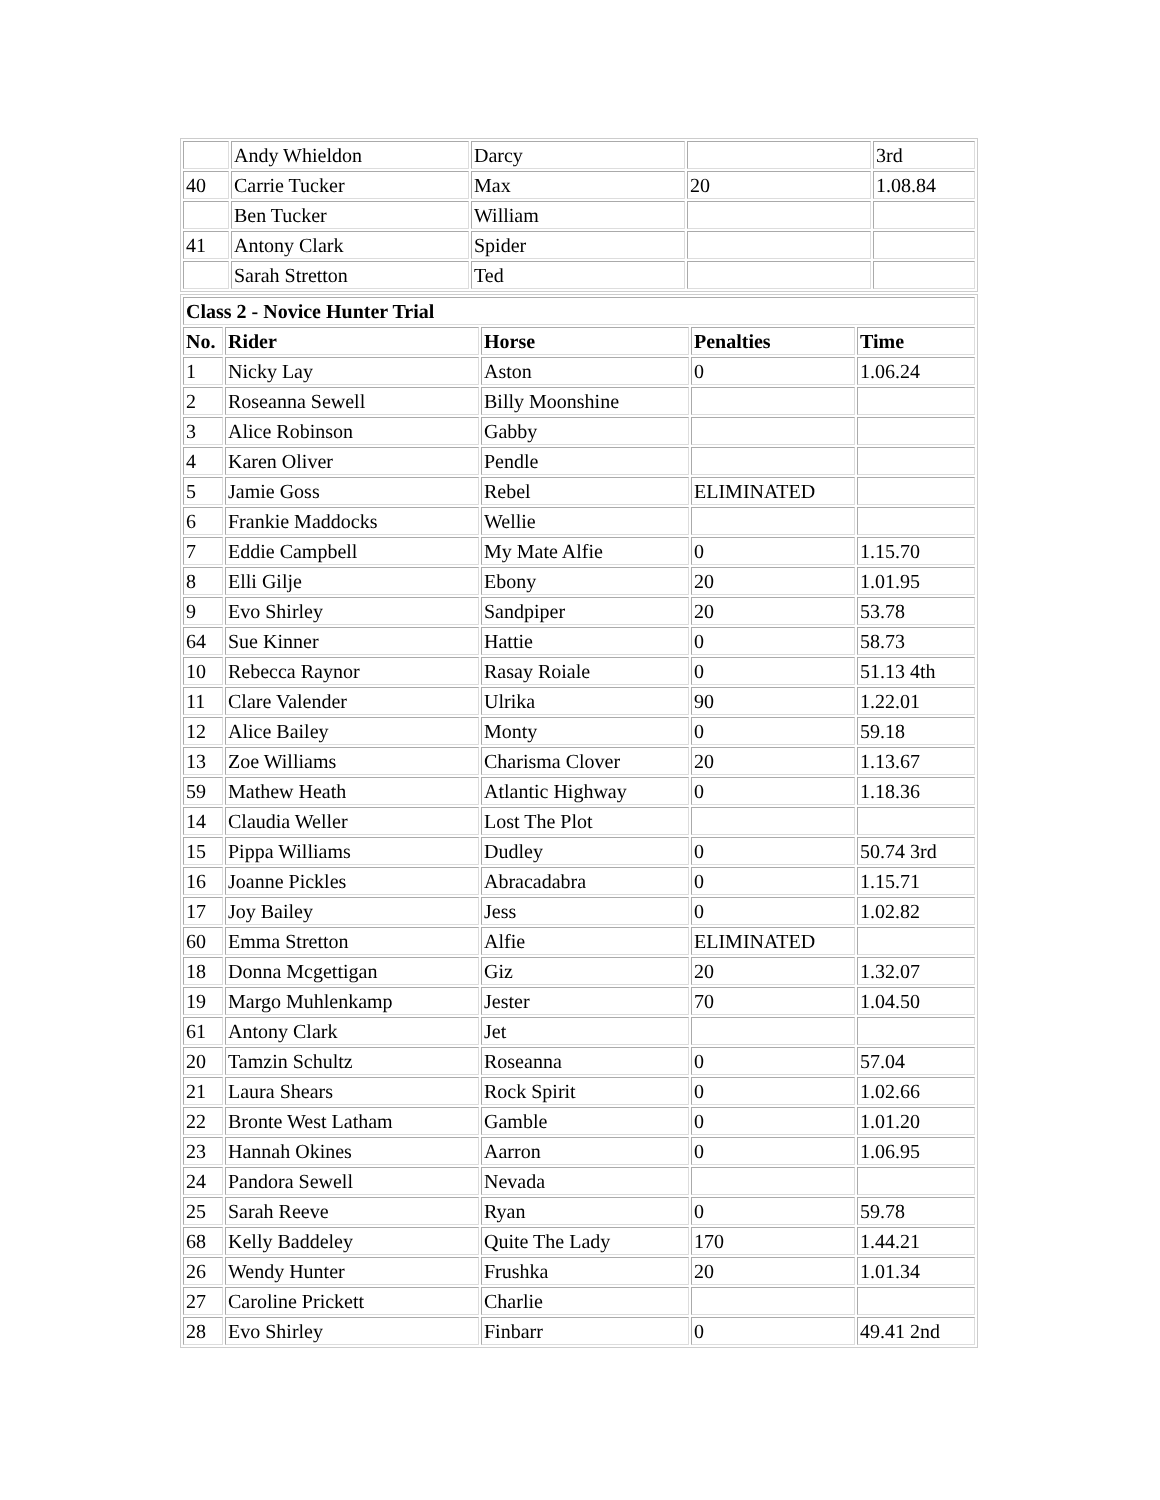| | Andy Whieldon | Darcy | | 3rd |
| 40 | Carrie Tucker | Max | 20 | 1.08.84 |
| | Ben Tucker | William | | |
| 41 | Antony Clark | Spider | | |
| | Sarah Stretton | Ted | | |
| Class 2 - Novice Hunter Trial | | | | |
| --- | --- | --- | --- | --- |
| No. | Rider | Horse | Penalties | Time |
| 1 | Nicky Lay | Aston | 0 | 1.06.24 |
| 2 | Roseanna Sewell | Billy Moonshine | | |
| 3 | Alice Robinson | Gabby | | |
| 4 | Karen Oliver | Pendle | | |
| 5 | Jamie Goss | Rebel | ELIMINATED | |
| 6 | Frankie Maddocks | Wellie | | |
| 7 | Eddie Campbell | My Mate Alfie | 0 | 1.15.70 |
| 8 | Elli Gilje | Ebony | 20 | 1.01.95 |
| 9 | Evo Shirley | Sandpiper | 20 | 53.78 |
| 64 | Sue Kinner | Hattie | 0 | 58.73 |
| 10 | Rebecca Raynor | Rasay Roiale | 0 | 51.13 4th |
| 11 | Clare Valender | Ulrika | 90 | 1.22.01 |
| 12 | Alice Bailey | Monty | 0 | 59.18 |
| 13 | Zoe Williams | Charisma Clover | 20 | 1.13.67 |
| 59 | Mathew Heath | Atlantic Highway | 0 | 1.18.36 |
| 14 | Claudia Weller | Lost The Plot | | |
| 15 | Pippa Williams | Dudley | 0 | 50.74 3rd |
| 16 | Joanne Pickles | Abracadabra | 0 | 1.15.71 |
| 17 | Joy Bailey | Jess | 0 | 1.02.82 |
| 60 | Emma Stretton | Alfie | ELIMINATED | |
| 18 | Donna Mcgettigan | Giz | 20 | 1.32.07 |
| 19 | Margo Muhlenkamp | Jester | 70 | 1.04.50 |
| 61 | Antony Clark | Jet | | |
| 20 | Tamzin Schultz | Roseanna | 0 | 57.04 |
| 21 | Laura Shears | Rock Spirit | 0 | 1.02.66 |
| 22 | Bronte West Latham | Gamble | 0 | 1.01.20 |
| 23 | Hannah Okines | Aarron | 0 | 1.06.95 |
| 24 | Pandora Sewell | Nevada | | |
| 25 | Sarah Reeve | Ryan | 0 | 59.78 |
| 68 | Kelly Baddeley | Quite The Lady | 170 | 1.44.21 |
| 26 | Wendy Hunter | Frushka | 20 | 1.01.34 |
| 27 | Caroline Prickett | Charlie | | |
| 28 | Evo Shirley | Finbarr | 0 | 49.41 2nd |